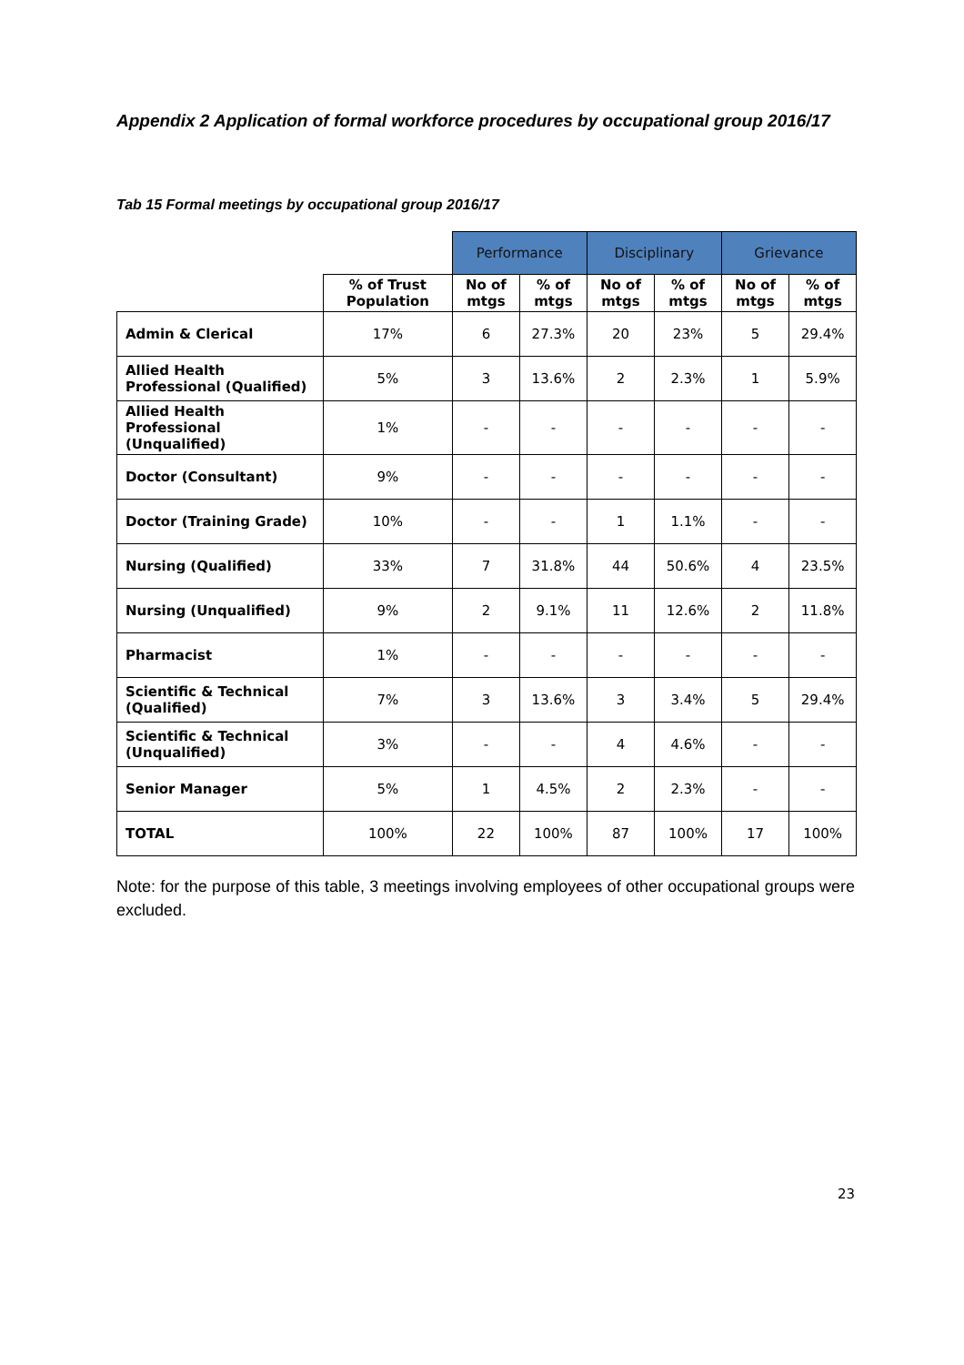Appendix 2 Application of formal workforce procedures by occupational group 2016/17
Tab 15 Formal meetings by occupational group 2016/17
| | | Performance | | Disciplinary | | Grievance | |
| --- | --- | --- | --- | --- | --- | --- | --- |
| | % of Trust Population | No of mtgs | % of mtgs | No of mtgs | % of mtgs | No of mtgs | % of mtgs |
| Admin & Clerical | 17% | 6 | 27.3% | 20 | 23% | 5 | 29.4% |
| Allied Health Professional (Qualified) | 5% | 3 | 13.6% | 2 | 2.3% | 1 | 5.9% |
| Allied Health Professional (Unqualified) | 1% | - | - | - | - | - | - |
| Doctor (Consultant) | 9% | - | - | - | - | - | - |
| Doctor (Training Grade) | 10% | - | - | 1 | 1.1% | - | - |
| Nursing (Qualified) | 33% | 7 | 31.8% | 44 | 50.6% | 4 | 23.5% |
| Nursing (Unqualified) | 9% | 2 | 9.1% | 11 | 12.6% | 2 | 11.8% |
| Pharmacist | 1% | - | - | - | - | - | - |
| Scientific & Technical (Qualified) | 7% | 3 | 13.6% | 3 | 3.4% | 5 | 29.4% |
| Scientific & Technical (Unqualified) | 3% | - | - | 4 | 4.6% | - | - |
| Senior Manager | 5% | 1 | 4.5% | 2 | 2.3% | - | - |
| TOTAL | 100% | 22 | 100% | 87 | 100% | 17 | 100% |
Note: for the purpose of this table, 3 meetings involving employees of other occupational groups were excluded.
23